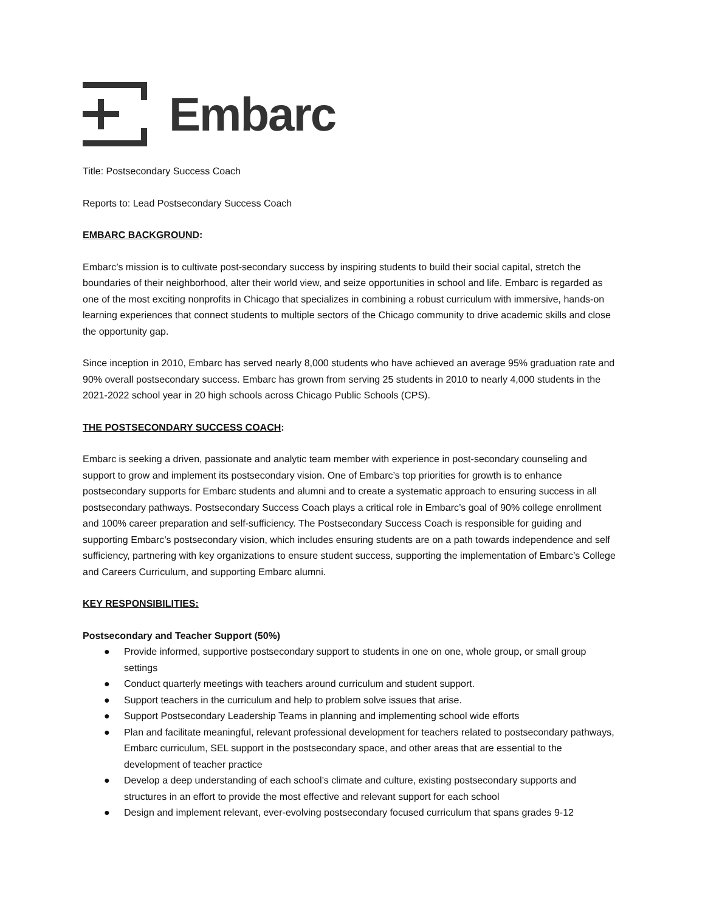Embarc
Title: Postsecondary Success Coach
Reports to: Lead Postsecondary Success Coach
EMBARC BACKGROUND:
Embarc’s mission is to cultivate post-secondary success by inspiring students to build their social capital, stretch the boundaries of their neighborhood, alter their world view, and seize opportunities in school and life. Embarc is regarded as one of the most exciting nonprofits in Chicago that specializes in combining a robust curriculum with immersive, hands-on learning experiences that connect students to multiple sectors of the Chicago community to drive academic skills and close the opportunity gap.
Since inception in 2010, Embarc has served nearly 8,000 students who have achieved an average 95% graduation rate and 90% overall postsecondary success. Embarc has grown from serving 25 students in 2010 to nearly 4,000 students in the 2021-2022 school year in 20 high schools across Chicago Public Schools (CPS).
THE POSTSECONDARY SUCCESS COACH:
Embarc is seeking a driven, passionate and analytic team member with experience in post-secondary counseling and support to grow and implement its postsecondary vision. One of Embarc’s top priorities for growth is to enhance postsecondary supports for Embarc students and alumni and to create a systematic approach to ensuring success in all postsecondary pathways. Postsecondary Success Coach plays a critical role in Embarc’s goal of 90% college enrollment and 100% career preparation and self-sufficiency. The Postsecondary Success Coach is responsible for guiding and supporting Embarc’s postsecondary vision, which includes ensuring students are on a path towards independence and self sufficiency, partnering with key organizations to ensure student success, supporting the implementation of Embarc’s College and Careers Curriculum, and supporting Embarc alumni.
KEY RESPONSIBILITIES:
Postsecondary and Teacher Support (50%)
● Provide informed, supportive postsecondary support to students in one on one, whole group, or small group settings
● Conduct quarterly meetings with teachers around curriculum and student support.
● Support teachers in the curriculum and help to problem solve issues that arise.
● Support Postsecondary Leadership Teams in planning and implementing school wide efforts
● Plan and facilitate meaningful, relevant professional development for teachers related to postsecondary pathways, Embarc curriculum, SEL support in the postsecondary space, and other areas that are essential to the development of teacher practice
● Develop a deep understanding of each school’s climate and culture, existing postsecondary supports and structures in an effort to provide the most effective and relevant support for each school
● Design and implement relevant, ever-evolving postsecondary focused curriculum that spans grades 9-12